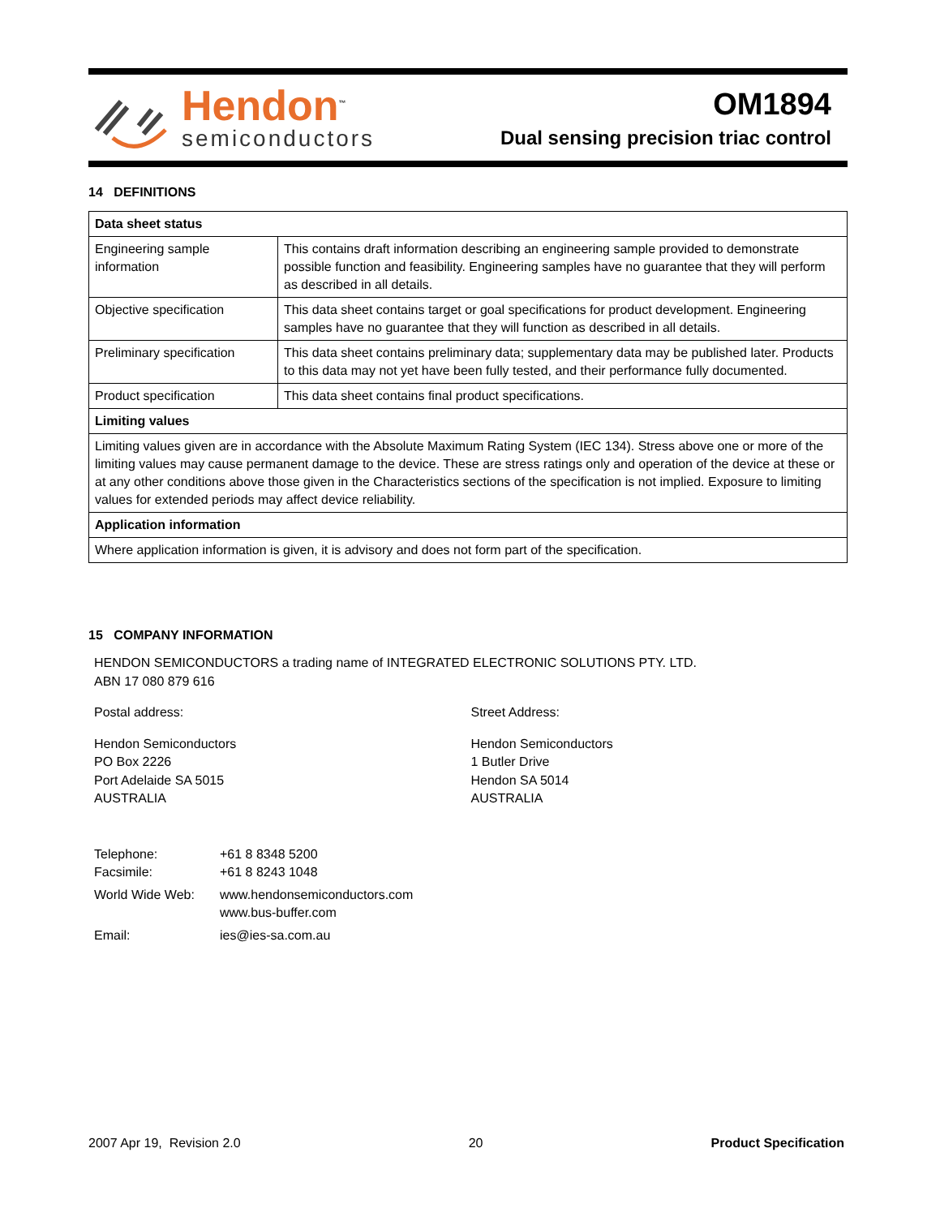Hendon<sup>™</sup>
semiconductors
OM1894
Dual sensing precision triac control
14 DEFINITIONS
| Data sheet status | |
| --- | --- |
| Engineering sample information | This contains draft information describing an engineering sample provided to demonstrate possible function and feasibility. Engineering samples have no guarantee that they will perform as described in all details. |
| Objective specification | This data sheet contains target or goal specifications for product development. Engineering samples have no guarantee that they will function as described in all details. |
| Preliminary specification | This data sheet contains preliminary data; supplementary data may be published later. Products to this data may not yet have been fully tested, and their performance fully documented. |
| Product specification | This data sheet contains final product specifications. |
| Limiting values | |
| Limiting values given are in accordance with the Absolute Maximum Rating System (IEC 134). Stress above one or more of the limiting values may cause permanent damage to the device. These are stress ratings only and operation of the device at these or at any other conditions above those given in the Characteristics sections of the specification is not implied. Exposure to limiting values for extended periods may affect device reliability. | |
| Application information | |
| Where application information is given, it is advisory and does not form part of the specification. | |
15 COMPANY INFORMATION
HENDON SEMICONDUCTORS a trading name of INTEGRATED ELECTRONIC SOLUTIONS PTY. LTD.
ABN 17 080 879 616
Postal address:
Hendon Semiconductors
PO Box 2226
Port Adelaide SA 5015
AUSTRALIA
Street Address:
Hendon Semiconductors
1 Butler Drive
Hendon SA 5014
AUSTRALIA
| Telephone: | +61 8 8348 5200 |
| Facsimile: | +61 8 8243 1048 |
| World Wide Web: | www.hendonsemiconductors.com www.bus-buffer.com |
| Email: | ies@ies-sa.com.au |
2007 Apr 19, Revision 2.0 20 Product Specification